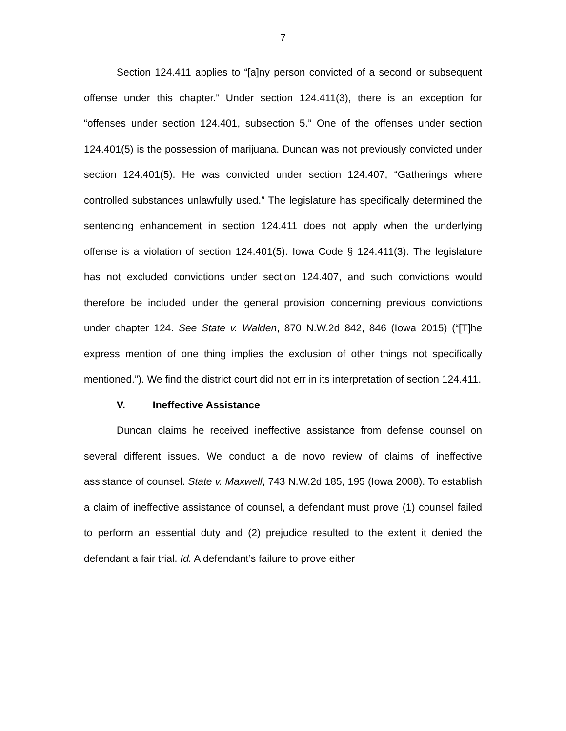7
Section 124.411 applies to “[a]ny person convicted of a second or subsequent offense under this chapter.” Under section 124.411(3), there is an exception for “offenses under section 124.401, subsection 5.” One of the offenses under section 124.401(5) is the possession of marijuana. Duncan was not previously convicted under section 124.401(5). He was convicted under section 124.407, “Gatherings where controlled substances unlawfully used.” The legislature has specifically determined the sentencing enhancement in section 124.411 does not apply when the underlying offense is a violation of section 124.401(5). Iowa Code § 124.411(3). The legislature has not excluded convictions under section 124.407, and such convictions would therefore be included under the general provision concerning previous convictions under chapter 124. See State v. Walden, 870 N.W.2d 842, 846 (Iowa 2015) (“[T]he express mention of one thing implies the exclusion of other things not specifically mentioned.”). We find the district court did not err in its interpretation of section 124.411.
V. Ineffective Assistance
Duncan claims he received ineffective assistance from defense counsel on several different issues. We conduct a de novo review of claims of ineffective assistance of counsel. State v. Maxwell, 743 N.W.2d 185, 195 (Iowa 2008). To establish a claim of ineffective assistance of counsel, a defendant must prove (1) counsel failed to perform an essential duty and (2) prejudice resulted to the extent it denied the defendant a fair trial. Id. A defendant’s failure to prove either